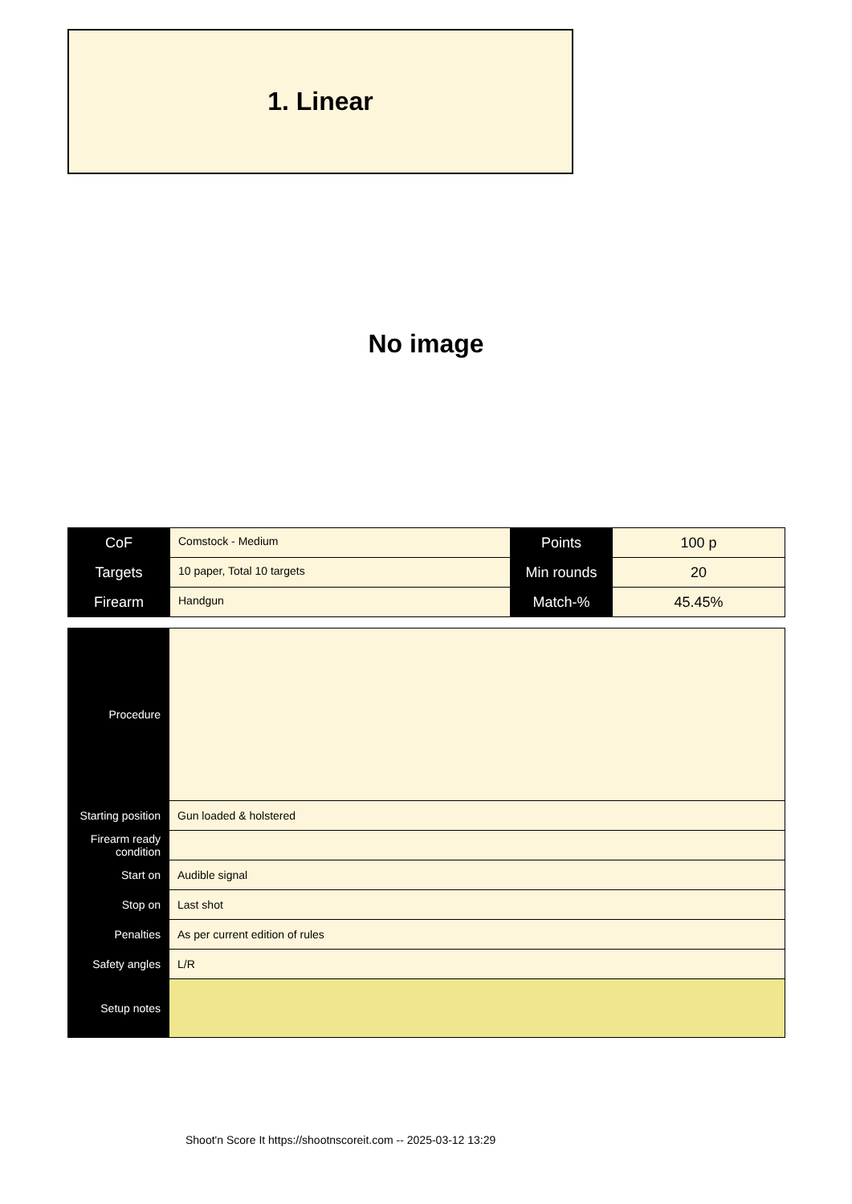1. Linear
No image
| CoF | Comstock - Medium | Points | 100 p |
| Targets | 10 paper, Total 10 targets | Min rounds | 20 |
| Firearm | Handgun | Match-% | 45.45% |
| Procedure | |
| Starting position | Gun loaded & holstered |
| Firearm ready condition | |
| Start on | Audible signal |
| Stop on | Last shot |
| Penalties | As per current edition of rules |
| Safety angles | L/R |
| Setup notes | |
Shoot'n Score It https://shootnscoreit.com -- 2025-03-12 13:29